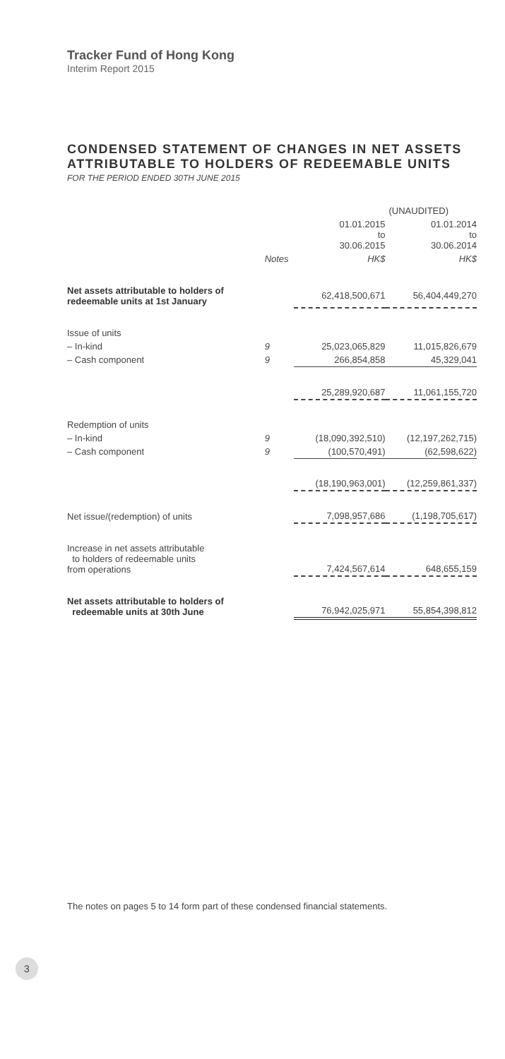Tracker Fund of Hong Kong
Interim Report 2015
CONDENSED STATEMENT OF CHANGES IN NET ASSETS
ATTRIBUTABLE TO HOLDERS OF REDEEMABLE UNITS
FOR THE PERIOD ENDED 30TH JUNE 2015
| | | (UNAUDITED) | |
| --- | --- | --- | --- |
| | | 01.01.2015 to 30.06.2015 | 01.01.2014 to 30.06.2014 |
| | Notes | HK$ | HK$ |
| Net assets attributable to holders of redeemable units at 1st January | | 62,418,500,671 | 56,404,449,270 |
| Issue of units | | | |
| – In-kind | 9 | 25,023,065,829 | 11,015,826,679 |
| – Cash component | 9 | 266,854,858 | 45,329,041 |
| | | 25,289,920,687 | 11,061,155,720 |
| Redemption of units | | | |
| – In-kind | 9 | (18,090,392,510) | (12,197,262,715) |
| – Cash component | 9 | (100,570,491) | (62,598,622) |
| | | (18,190,963,001) | (12,259,861,337) |
| Net issue/(redemption) of units | | 7,098,957,686 | (1,198,705,617) |
| Increase in net assets attributable to holders of redeemable units from operations | | 7,424,567,614 | 648,655,159 |
| Net assets attributable to holders of redeemable units at 30th June | | 76,942,025,971 | 55,854,398,812 |
The notes on pages 5 to 14 form part of these condensed financial statements.
3